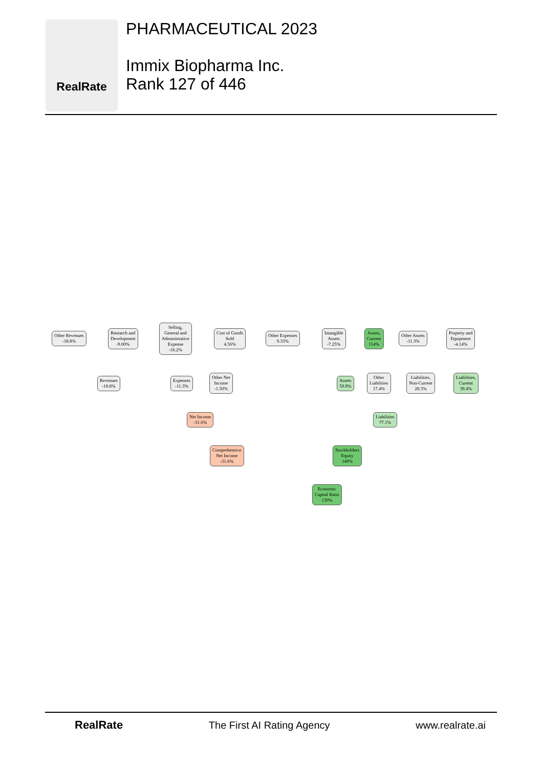RealRate
PHARMACEUTICAL 2023
Immix Biopharma Inc.
Rank 127 of 446
Other Revenues
-18.8%
Research and
Development
-9.00%
Selling,
General and
Administrative
Expense
-16.2%
Cost of Goods
Sold
4.56%
Other Expenses
9.33%
Intangible
Assets
-7.25%
Assets,
Current
114%
Other Assets
-11.3%
Property and
Equipment
-4.14%
Revenues
-18.8%
Expenses
-11.3%
Other Net
Income
-1.50%
Assets
59.9%
Other
Liabilities
17.4%
Liabilities,
Non-Current
28.3%
Liabilities,
Current
39.4%
Net Income
-31.6%
Liabilities
77.1%
Comprehensive
Net Income
-31.6%
Stockholders
Equity
149%
Economic
Capital Ratio
130%
RealRate The First AI Rating Agency www.realrate.ai